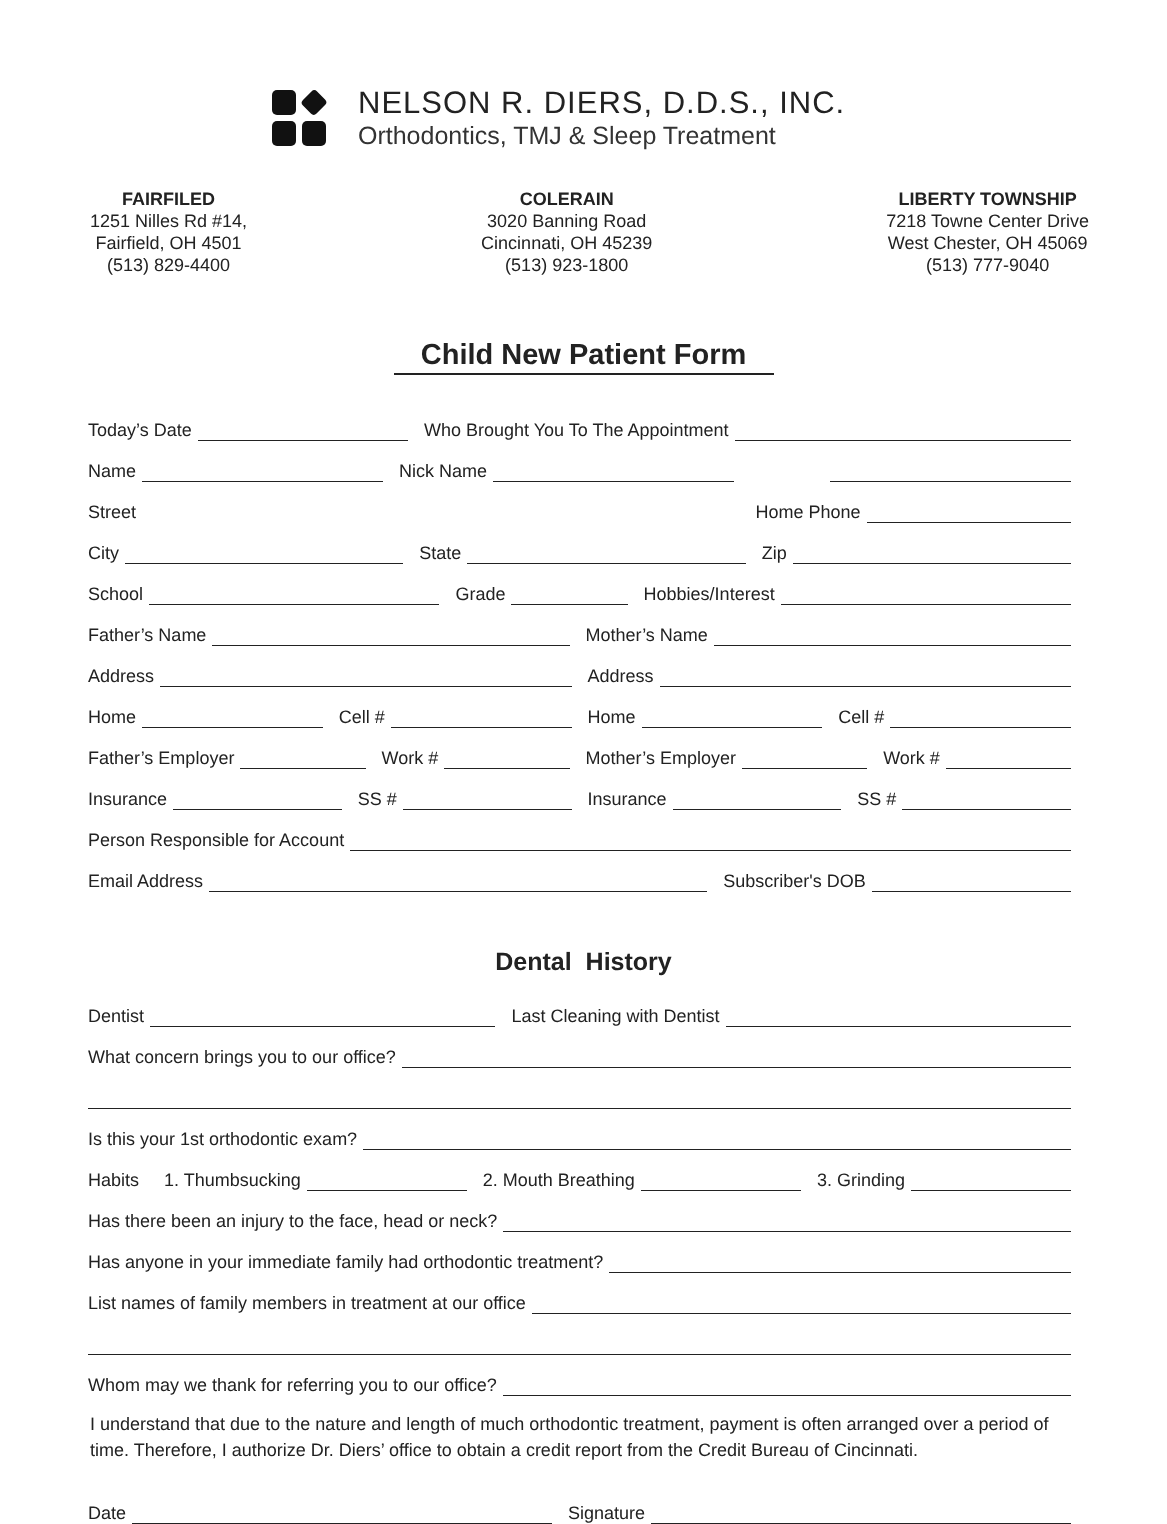NELSON R. DIERS, D.D.S., INC.
Orthodontics, TMJ & Sleep Treatment
FAIRFILED
1251 Nilles Rd #14,
Fairfield, OH 4501
(513) 829-4400
COLERAIN
3020 Banning Road
Cincinnati, OH 45239
(513) 923-1800
LIBERTY TOWNSHIP
7218 Towne Center Drive
West Chester, OH 45069
(513) 777-9040
Child New Patient Form
Today’s Date
Who Brought You To The Appointment
Name
Nick Name
Street
Home Phone
City
State
Zip
School
Grade
Hobbies/Interest
Father’s Name
Mother’s Name
Address
Address
Home
Cell #
Home
Cell #
Father’s Employer
Work #
Mother’s Employer
Work #
Insurance
SS #
Insurance
SS #
Person Responsible for Account
Email Address
Subscriber's DOB
Dental History
Dentist
Last Cleaning with Dentist
What concern brings you to our office?
Is this your 1st orthodontic exam?
Habits 1. Thumbsucking
2. Mouth Breathing
3. Grinding
Has there been an injury to the face, head or neck?
Has anyone in your immediate family had orthodontic treatment?
List names of family members in treatment at our office
Whom may we thank for referring you to our office?
I understand that due to the nature and length of much orthodontic treatment, payment is often arranged over a period of time. Therefore, I authorize Dr. Diers’ office to obtain a credit report from the Credit Bureau of Cincinnati.
Date
Signature